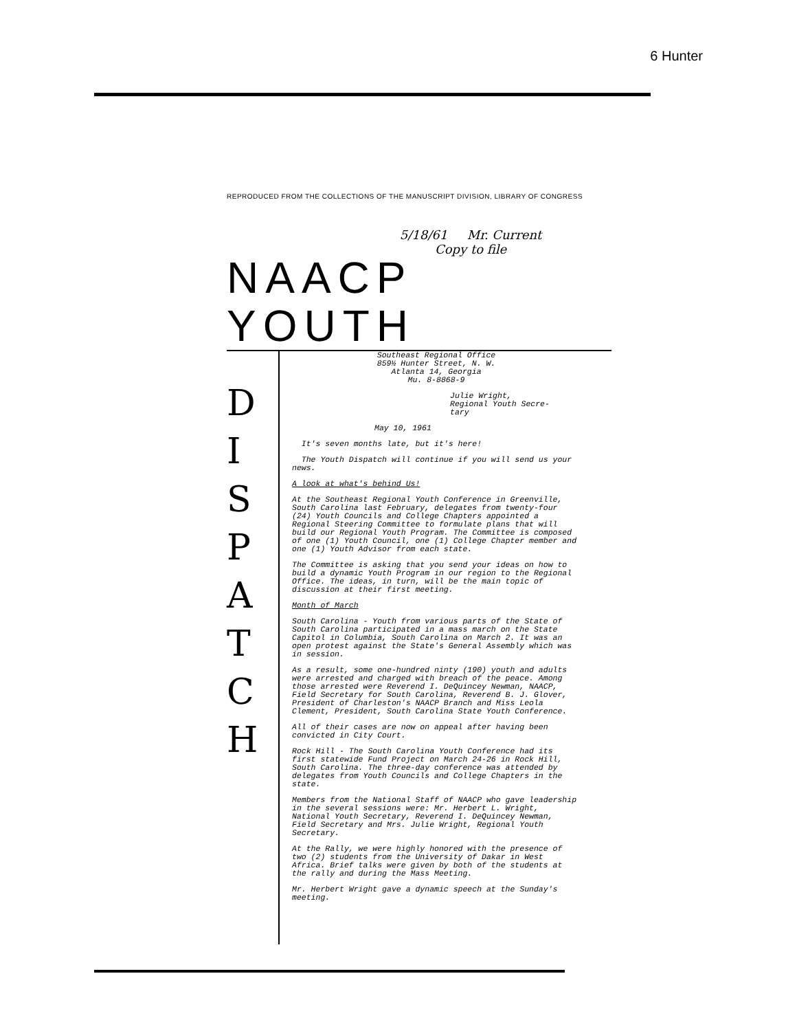6 Hunter
REPRODUCED FROM THE COLLECTIONS OF THE MANUSCRIPT DIVISION, LIBRARY OF CONGRESS
5/18/61 Mr. Current
Copy to file
NAACP YOUTH
D
I
S
P
A
T
C
H
Southeast Regional Office
859½ Hunter Street, N. W.
Atlanta 14, Georgia
Mu. 8-8868-9
Julie Wright,
Regional Youth Secre-
tary
May 10, 1961
It's seven months late, but it's here!
The Youth Dispatch will continue if you will send us your news.
A look at what's behind Us!
At the Southeast Regional Youth Conference in Greenville, South Carolina last February, delegates from twenty-four (24) Youth Councils and College Chapters appointed a Regional Steering Committee to formulate plans that will build our Regional Youth Program. The Committee is composed of one (1) Youth Council, one (1) College Chapter member and one (1) Youth Advisor from each state.
The Committee is asking that you send your ideas on how to build a dynamic Youth Program in our region to the Regional Office. The ideas, in turn, will be the main topic of discussion at their first meeting.
Month of March
South Carolina - Youth from various parts of the State of South Carolina participated in a mass march on the State Capitol in Columbia, South Carolina on March 2. It was an open protest against the State's General Assembly which was in session.
As a result, some one-hundred ninty (190) youth and adults were arrested and charged with breach of the peace. Among those arrested were Reverend I. DeQuincey Newman, NAACP, Field Secretary for South Carolina, Reverend B. J. Glover, President of Charleston's NAACP Branch and Miss Leola Clement, President, South Carolina State Youth Conference.
All of their cases are now on appeal after having been convicted in City Court.
Rock Hill - The South Carolina Youth Conference had its first statewide Fund Project on March 24-26 in Rock Hill, South Carolina. The three-day conference was attended by delegates from Youth Councils and College Chapters in the state.
Members from the National Staff of NAACP who gave leadership in the several sessions were: Mr. Herbert L. Wright, National Youth Secretary, Reverend I. DeQuincey Newman, Field Secretary and Mrs. Julie Wright, Regional Youth Secretary.
At the Rally, we were highly honored with the presence of two (2) students from the University of Dakar in West Africa. Brief talks were given by both of the students at the rally and during the Mass Meeting.
Mr. Herbert Wright gave a dynamic speech at the Sunday's meeting.